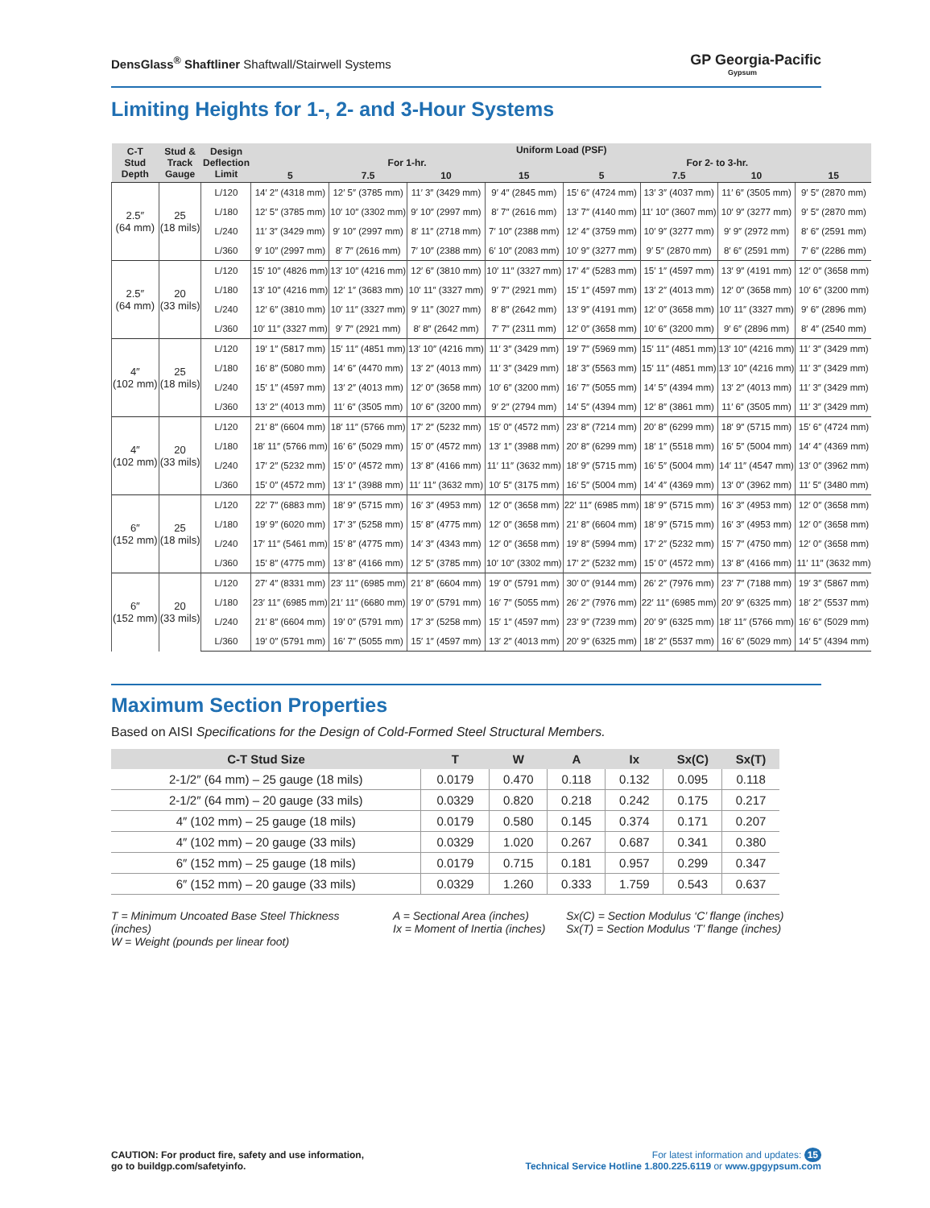DensGlass<sup>®</sup> Shaftliner Shaftwall/Stairwell Systems
GP Georgia-Pacific
Gypsum
Limiting Heights for 1-, 2- and 3-Hour Systems
| C-T Stud Depth | Stud & Track Gauge | Design Deflection Limit | Uniform Load (PSF) | | | | | | | |
| --- | --- | --- | --- | --- | --- | --- | --- | --- | --- | --- |
| | | | For 1-hr. | | | | For 2- to 3-hr. | | | |
| | | | 5 | 7.5 | 10 | 15 | 5 | 7.5 | 10 | 15 |
| 2.5″ (64 mm) | 25 (18 mils) | L/120 | 14′ 2″ (4318 mm) | 12′ 5″ (3785 mm) | 11′ 3″ (3429 mm) | 9′ 4″ (2845 mm) | 15′ 6″ (4724 mm) | 13′ 3″ (4037 mm) | 11′ 6″ (3505 mm) | 9′ 5″ (2870 mm) |
| | | L/180 | 12′ 5″ (3785 mm) | 10′ 10″ (3302 mm) | 9′ 10″ (2997 mm) | 8′ 7″ (2616 mm) | 13′ 7″ (4140 mm) | 11′ 10″ (3607 mm) | 10′ 9″ (3277 mm) | 9′ 5″ (2870 mm) |
| | | L/240 | 11′ 3″ (3429 mm) | 9′ 10″ (2997 mm) | 8′ 11″ (2718 mm) | 7′ 10″ (2388 mm) | 12′ 4″ (3759 mm) | 10′ 9″ (3277 mm) | 9′ 9″ (2972 mm) | 8′ 6″ (2591 mm) |
| | | L/360 | 9′ 10″ (2997 mm) | 8′ 7″ (2616 mm) | 7′ 10″ (2388 mm) | 6′ 10″ (2083 mm) | 10′ 9″ (3277 mm) | 9′ 5″ (2870 mm) | 8′ 6″ (2591 mm) | 7′ 6″ (2286 mm) |
| 2.5″ (64 mm) | 20 (33 mils) | L/120 | 15′ 10″ (4826 mm) | 13′ 10″ (4216 mm) | 12′ 6″ (3810 mm) | 10′ 11″ (3327 mm) | 17′ 4″ (5283 mm) | 15′ 1″ (4597 mm) | 13′ 9″ (4191 mm) | 12′ 0″ (3658 mm) |
| | | L/180 | 13′ 10″ (4216 mm) | 12′ 1″ (3683 mm) | 10′ 11″ (3327 mm) | 9′ 7″ (2921 mm) | 15′ 1″ (4597 mm) | 13′ 2″ (4013 mm) | 12′ 0″ (3658 mm) | 10′ 6″ (3200 mm) |
| | | L/240 | 12′ 6″ (3810 mm) | 10′ 11″ (3327 mm) | 9′ 11″ (3027 mm) | 8′ 8″ (2642 mm) | 13′ 9″ (4191 mm) | 12′ 0″ (3658 mm) | 10′ 11″ (3327 mm) | 9′ 6″ (2896 mm) |
| | | L/360 | 10′ 11″ (3327 mm) | 9′ 7″ (2921 mm) | 8′ 8″ (2642 mm) | 7′ 7″ (2311 mm) | 12′ 0″ (3658 mm) | 10′ 6″ (3200 mm) | 9′ 6″ (2896 mm) | 8′ 4″ (2540 mm) |
| 4″ (102 mm) | 25 (18 mils) | L/120 | 19′ 1″ (5817 mm) | 15′ 11″ (4851 mm) | 13′ 10″ (4216 mm) | 11′ 3″ (3429 mm) | 19′ 7″ (5969 mm) | 15′ 11″ (4851 mm) | 13′ 10″ (4216 mm) | 11′ 3″ (3429 mm) |
| | | L/180 | 16′ 8″ (5080 mm) | 14′ 6″ (4470 mm) | 13′ 2″ (4013 mm) | 11′ 3″ (3429 mm) | 18′ 3″ (5563 mm) | 15′ 11″ (4851 mm) | 13′ 10″ (4216 mm) | 11′ 3″ (3429 mm) |
| | | L/240 | 15′ 1″ (4597 mm) | 13′ 2″ (4013 mm) | 12′ 0″ (3658 mm) | 10′ 6″ (3200 mm) | 16′ 7″ (5055 mm) | 14′ 5″ (4394 mm) | 13′ 2″ (4013 mm) | 11′ 3″ (3429 mm) |
| | | L/360 | 13′ 2″ (4013 mm) | 11′ 6″ (3505 mm) | 10′ 6″ (3200 mm) | 9′ 2″ (2794 mm) | 14′ 5″ (4394 mm) | 12′ 8″ (3861 mm) | 11′ 6″ (3505 mm) | 11′ 3″ (3429 mm) |
| 4″ (102 mm) | 20 (33 mils) | L/120 | 21′ 8″ (6604 mm) | 18′ 11″ (5766 mm) | 17′ 2″ (5232 mm) | 15′ 0″ (4572 mm) | 23′ 8″ (7214 mm) | 20′ 8″ (6299 mm) | 18′ 9″ (5715 mm) | 15′ 6″ (4724 mm) |
| | | L/180 | 18′ 11″ (5766 mm) | 16′ 6″ (5029 mm) | 15′ 0″ (4572 mm) | 13′ 1″ (3988 mm) | 20′ 8″ (6299 mm) | 18′ 1″ (5518 mm) | 16′ 5″ (5004 mm) | 14′ 4″ (4369 mm) |
| | | L/240 | 17′ 2″ (5232 mm) | 15′ 0″ (4572 mm) | 13′ 8″ (4166 mm) | 11′ 11″ (3632 mm) | 18′ 9″ (5715 mm) | 16′ 5″ (5004 mm) | 14′ 11″ (4547 mm) | 13′ 0″ (3962 mm) |
| | | L/360 | 15′ 0″ (4572 mm) | 13′ 1″ (3988 mm) | 11′ 11″ (3632 mm) | 10′ 5″ (3175 mm) | 16′ 5″ (5004 mm) | 14′ 4″ (4369 mm) | 13′ 0″ (3962 mm) | 11′ 5″ (3480 mm) |
| 6″ (152 mm) | 25 (18 mils) | L/120 | 22′ 7″ (6883 mm) | 18′ 9″ (5715 mm) | 16′ 3″ (4953 mm) | 12′ 0″ (3658 mm) | 22′ 11″ (6985 mm) | 18′ 9″ (5715 mm) | 16′ 3″ (4953 mm) | 12′ 0″ (3658 mm) |
| | | L/180 | 19′ 9″ (6020 mm) | 17′ 3″ (5258 mm) | 15′ 8″ (4775 mm) | 12′ 0″ (3658 mm) | 21′ 8″ (6604 mm) | 18′ 9″ (5715 mm) | 16′ 3″ (4953 mm) | 12′ 0″ (3658 mm) |
| | | L/240 | 17′ 11″ (5461 mm) | 15′ 8″ (4775 mm) | 14′ 3″ (4343 mm) | 12′ 0″ (3658 mm) | 19′ 8″ (5994 mm) | 17′ 2″ (5232 mm) | 15′ 7″ (4750 mm) | 12′ 0″ (3658 mm) |
| | | L/360 | 15′ 8″ (4775 mm) | 13′ 8″ (4166 mm) | 12′ 5″ (3785 mm) | 10′ 10″ (3302 mm) | 17′ 2″ (5232 mm) | 15′ 0″ (4572 mm) | 13′ 8″ (4166 mm) | 11′ 11″ (3632 mm) |
| 6″ (152 mm) | 20 (33 mils) | L/120 | 27′ 4″ (8331 mm) | 23′ 11″ (6985 mm) | 21′ 8″ (6604 mm) | 19′ 0″ (5791 mm) | 30′ 0″ (9144 mm) | 26′ 2″ (7976 mm) | 23′ 7″ (7188 mm) | 19′ 3″ (5867 mm) |
| | | L/180 | 23′ 11″ (6985 mm) | 21′ 11″ (6680 mm) | 19′ 0″ (5791 mm) | 16′ 7″ (5055 mm) | 26′ 2″ (7976 mm) | 22′ 11″ (6985 mm) | 20′ 9″ (6325 mm) | 18′ 2″ (5537 mm) |
| | | L/240 | 21′ 8″ (6604 mm) | 19′ 0″ (5791 mm) | 17′ 3″ (5258 mm) | 15′ 1″ (4597 mm) | 23′ 9″ (7239 mm) | 20′ 9″ (6325 mm) | 18′ 11″ (5766 mm) | 16′ 6″ (5029 mm) |
| | | L/360 | 19′ 0″ (5791 mm) | 16′ 7″ (5055 mm) | 15′ 1″ (4597 mm) | 13′ 2″ (4013 mm) | 20′ 9″ (6325 mm) | 18′ 2″ (5537 mm) | 16′ 6″ (5029 mm) | 14′ 5″ (4394 mm) |
Maximum Section Properties
Based on AISI Specifications for the Design of Cold-Formed Steel Structural Members.
| C-T Stud Size | T | W | A | Ix | Sx(C) | Sx(T) |
| --- | --- | --- | --- | --- | --- | --- |
| 2-1/2″ (64 mm) – 25 gauge (18 mils) | 0.0179 | 0.470 | 0.118 | 0.132 | 0.095 | 0.118 |
| 2-1/2″ (64 mm) – 20 gauge (33 mils) | 0.0329 | 0.820 | 0.218 | 0.242 | 0.175 | 0.217 |
| 4″ (102 mm) – 25 gauge (18 mils) | 0.0179 | 0.580 | 0.145 | 0.374 | 0.171 | 0.207 |
| 4″ (102 mm) – 20 gauge (33 mils) | 0.0329 | 1.020 | 0.267 | 0.687 | 0.341 | 0.380 |
| 6″ (152 mm) – 25 gauge (18 mils) | 0.0179 | 0.715 | 0.181 | 0.957 | 0.299 | 0.347 |
| 6″ (152 mm) – 20 gauge (33 mils) | 0.0329 | 1.260 | 0.333 | 1.759 | 0.543 | 0.637 |
T = Minimum Uncoated Base Steel Thickness (inches)
W = Weight (pounds per linear foot)
A = Sectional Area (inches)
Ix = Moment of Inertia (inches)
Sx(C) = Section Modulus ‘C’ flange (inches)
Sx(T) = Section Modulus ‘T’ flange (inches)
CAUTION: For product fire, safety and use information,
go to buildgp.com/safetyinfo.
For latest information and updates: 15
Technical Service Hotline 1.800.225.6119 or www.gpgypsum.com